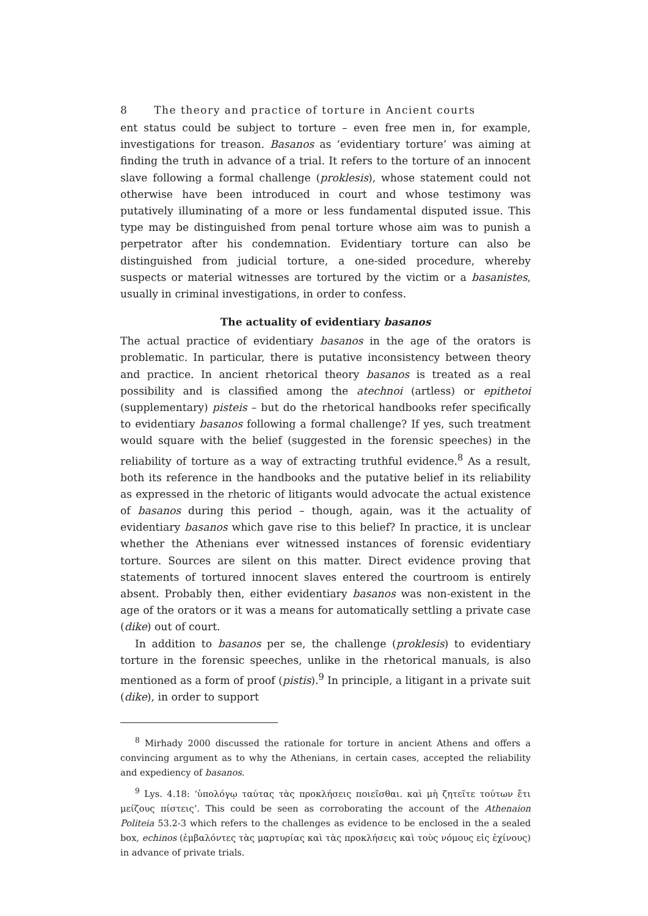8 The theory and practice of torture in Ancient courts
ent status could be subject to torture – even free men in, for example, investigations for treason. Basanos as ‘evidentiary torture’ was aiming at finding the truth in advance of a trial. It refers to the torture of an innocent slave following a formal challenge (proklesis), whose statement could not otherwise have been introduced in court and whose testimony was putatively illuminating of a more or less fundamental disputed issue. This type may be distinguished from penal torture whose aim was to punish a perpetrator after his condemnation. Evidentiary torture can also be distinguished from judicial torture, a one-sided procedure, whereby suspects or material witnesses are tortured by the victim or a basanistes, usually in criminal investigations, in order to confess.
The actuality of evidentiary basanos
The actual practice of evidentiary basanos in the age of the orators is problematic. In particular, there is putative inconsistency between theory and practice. In ancient rhetorical theory basanos is treated as a real possibility and is classified among the atechnoi (artless) or epithetoi (supplementary) pisteis – but do the rhetorical handbooks refer specifically to evidentiary basanos following a formal challenge? If yes, such treatment would square with the belief (suggested in the forensic speeches) in the reliability of torture as a way of extracting truthful evidence.<sup>8</sup> As a result, both its reference in the handbooks and the putative belief in its reliability as expressed in the rhetoric of litigants would advocate the actual existence of basanos during this period – though, again, was it the actuality of evidentiary basanos which gave rise to this belief? In practice, it is unclear whether the Athenians ever witnessed instances of forensic evidentiary torture. Sources are silent on this matter. Direct evidence proving that statements of tortured innocent slaves entered the courtroom is entirely absent. Probably then, either evidentiary basanos was non-existent in the age of the orators or it was a means for automatically settling a private case (dike) out of court.
In addition to basanos per se, the challenge (proklesis) to evidentiary torture in the forensic speeches, unlike in the rhetorical manuals, is also mentioned as a form of proof (pistis).<sup>9</sup> In principle, a litigant in a private suit (dike), in order to support
<sup>8</sup> Mirhady 2000 discussed the rationale for torture in ancient Athens and offers a convincing argument as to why the Athenians, in certain cases, accepted the reliability and expediency of basanos.
<sup>9</sup> Lys. 4.18: ‘ὑπολόγῳ ταύτας τὰς προκλήσεις ποιεῖσθαι. καὶ μὴ ζητεῖτε τούτων ἔτι μείζους πίστεις’. This could be seen as corroborating the account of the Athenaion Politeia 53.2-3 which refers to the challenges as evidence to be enclosed in the a sealed box, echinos (ἐμβαλόντες τὰς μαρτυρίας καὶ τὰς προκλήσεις καὶ τοὺς νόμους εἰς ἐχίνους) in advance of private trials.